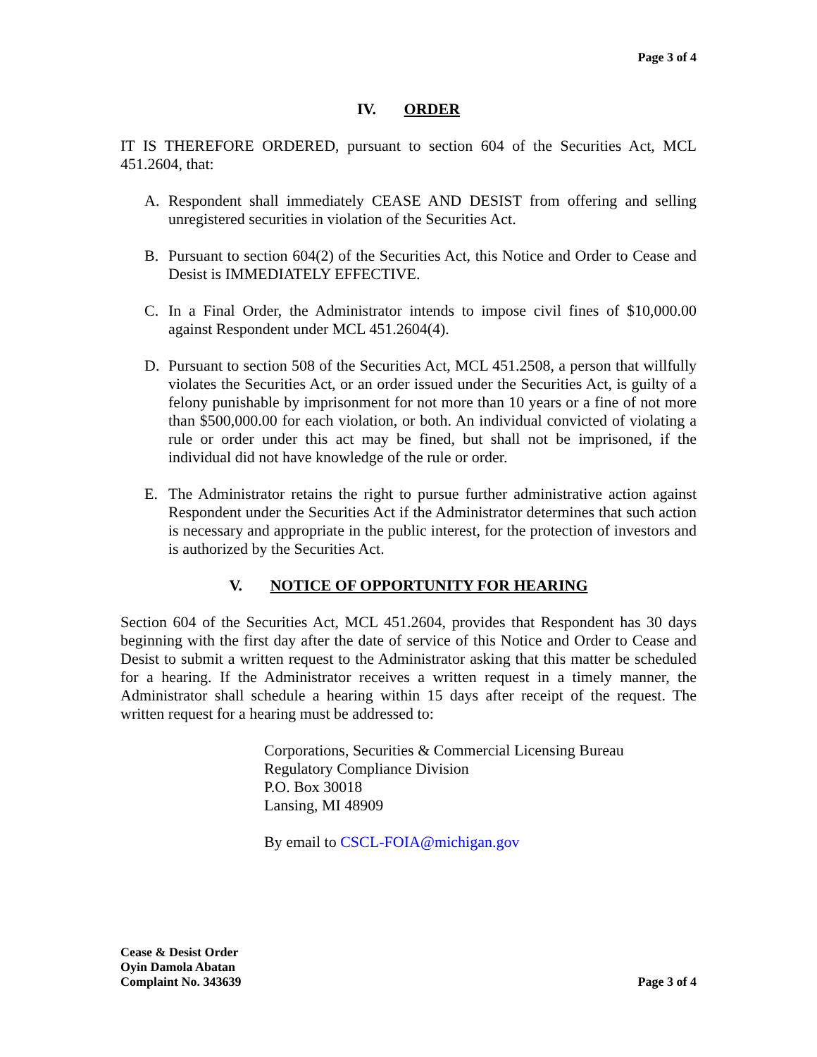Page 3 of 4
IV. ORDER
IT IS THEREFORE ORDERED, pursuant to section 604 of the Securities Act, MCL 451.2604, that:
A. Respondent shall immediately CEASE AND DESIST from offering and selling unregistered securities in violation of the Securities Act.
B. Pursuant to section 604(2) of the Securities Act, this Notice and Order to Cease and Desist is IMMEDIATELY EFFECTIVE.
C. In a Final Order, the Administrator intends to impose civil fines of $10,000.00 against Respondent under MCL 451.2604(4).
D. Pursuant to section 508 of the Securities Act, MCL 451.2508, a person that willfully violates the Securities Act, or an order issued under the Securities Act, is guilty of a felony punishable by imprisonment for not more than 10 years or a fine of not more than $500,000.00 for each violation, or both. An individual convicted of violating a rule or order under this act may be fined, but shall not be imprisoned, if the individual did not have knowledge of the rule or order.
E. The Administrator retains the right to pursue further administrative action against Respondent under the Securities Act if the Administrator determines that such action is necessary and appropriate in the public interest, for the protection of investors and is authorized by the Securities Act.
V. NOTICE OF OPPORTUNITY FOR HEARING
Section 604 of the Securities Act, MCL 451.2604, provides that Respondent has 30 days beginning with the first day after the date of service of this Notice and Order to Cease and Desist to submit a written request to the Administrator asking that this matter be scheduled for a hearing. If the Administrator receives a written request in a timely manner, the Administrator shall schedule a hearing within 15 days after receipt of the request. The written request for a hearing must be addressed to:
Corporations, Securities & Commercial Licensing Bureau
Regulatory Compliance Division
P.O. Box 30018
Lansing, MI 48909
By email to CSCL-FOIA@michigan.gov
Cease & Desist Order
Oyin Damola Abatan
Complaint No. 343639
Page 3 of 4